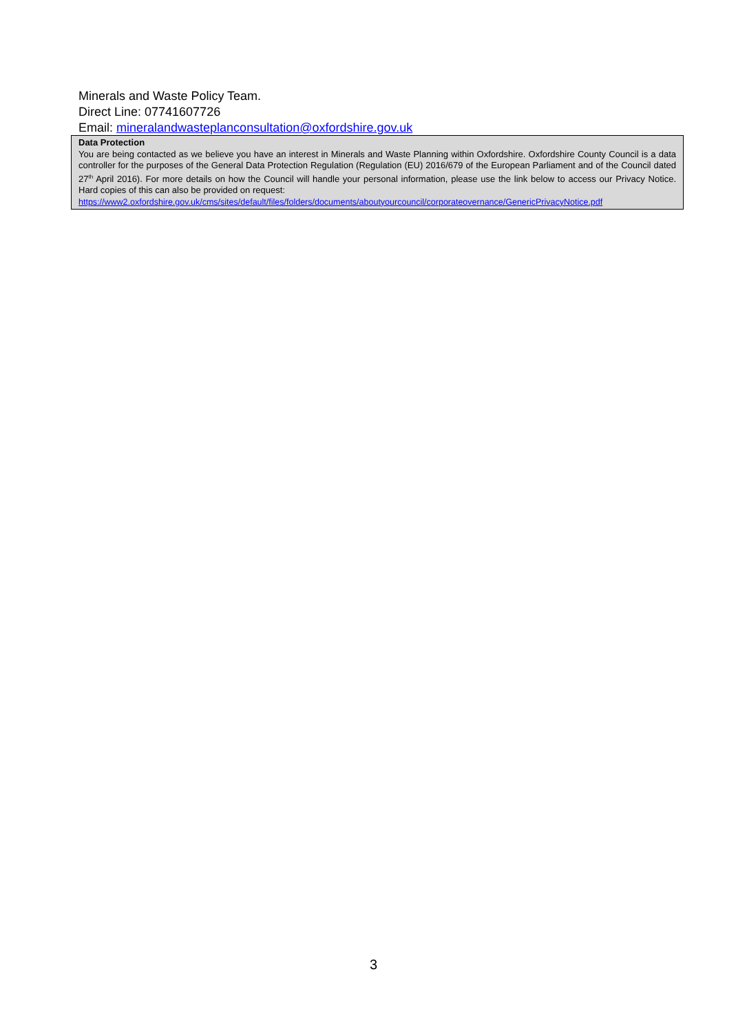Minerals and Waste Policy Team.
Direct Line: 07741607726
Email: mineralandwasteplanconsultation@oxfordshire.gov.uk
Data Protection
You are being contacted as we believe you have an interest in Minerals and Waste Planning within Oxfordshire. Oxfordshire County Council is a data controller for the purposes of the General Data Protection Regulation (Regulation (EU) 2016/679 of the European Parliament and of the Council dated 27<sup>th</sup> April 2016). For more details on how the Council will handle your personal information, please use the link below to access our Privacy Notice. Hard copies of this can also be provided on request:
https://www2.oxfordshire.gov.uk/cms/sites/default/files/folders/documents/aboutyourcouncil/corporateovernance/GenericPrivacyNotice.pdf
3